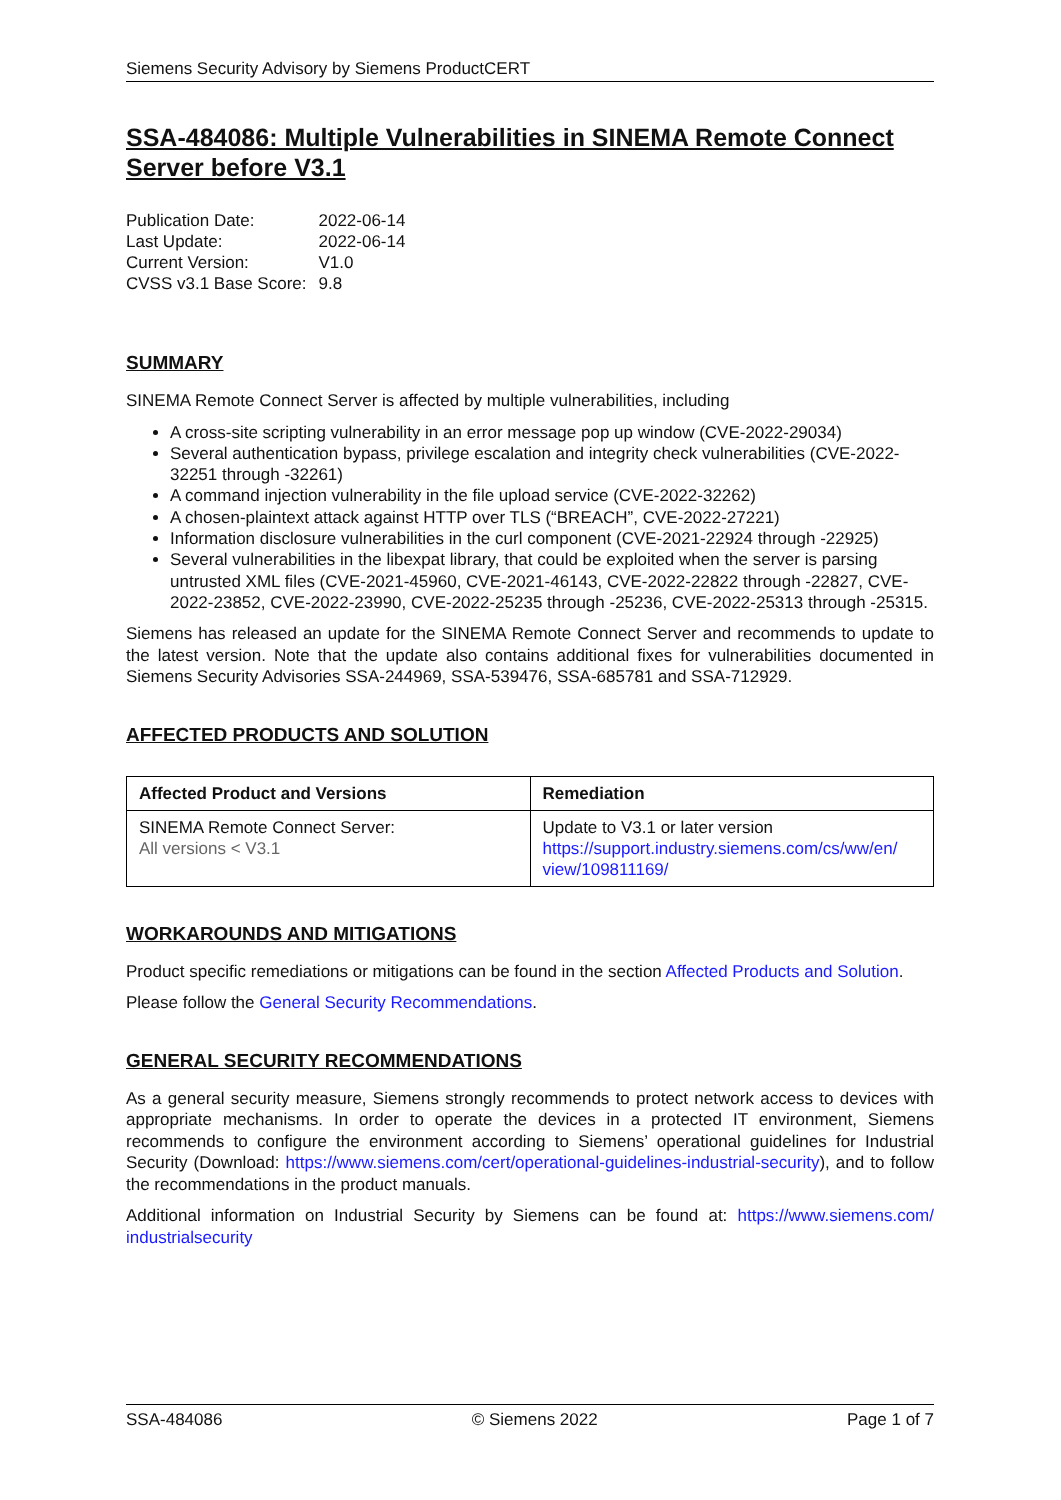Siemens Security Advisory by Siemens ProductCERT
SSA-484086: Multiple Vulnerabilities in SINEMA Remote Connect Server before V3.1
| Publication Date: | 2022-06-14 |
| Last Update: | 2022-06-14 |
| Current Version: | V1.0 |
| CVSS v3.1 Base Score: | 9.8 |
SUMMARY
SINEMA Remote Connect Server is affected by multiple vulnerabilities, including
A cross-site scripting vulnerability in an error message pop up window (CVE-2022-29034)
Several authentication bypass, privilege escalation and integrity check vulnerabilities (CVE-2022-32251 through -32261)
A command injection vulnerability in the file upload service (CVE-2022-32262)
A chosen-plaintext attack against HTTP over TLS (“BREACH”, CVE-2022-27221)
Information disclosure vulnerabilities in the curl component (CVE-2021-22924 through -22925)
Several vulnerabilities in the libexpat library, that could be exploited when the server is parsing untrusted XML files (CVE-2021-45960, CVE-2021-46143, CVE-2022-22822 through -22827, CVE-2022-23852, CVE-2022-23990, CVE-2022-25235 through -25236, CVE-2022-25313 through -25315.
Siemens has released an update for the SINEMA Remote Connect Server and recommends to update to the latest version. Note that the update also contains additional fixes for vulnerabilities documented in Siemens Security Advisories SSA-244969, SSA-539476, SSA-685781 and SSA-712929.
AFFECTED PRODUCTS AND SOLUTION
| Affected Product and Versions | Remediation |
| --- | --- |
| SINEMA Remote Connect Server: All versions < V3.1 | Update to V3.1 or later version https://support.industry.siemens.com/cs/ww/en/ view/109811169/ |
WORKAROUNDS AND MITIGATIONS
Product specific remediations or mitigations can be found in the section Affected Products and Solution.
Please follow the General Security Recommendations.
GENERAL SECURITY RECOMMENDATIONS
As a general security measure, Siemens strongly recommends to protect network access to devices with appropriate mechanisms. In order to operate the devices in a protected IT environment, Siemens recommends to configure the environment according to Siemens’ operational guidelines for Industrial Security (Download: https://www.siemens.com/cert/operational-guidelines-industrial-security), and to follow the recommendations in the product manuals.
Additional information on Industrial Security by Siemens can be found at: https://www.siemens.com/ industrialsecurity
SSA-484086 © Siemens 2022 Page 1 of 7